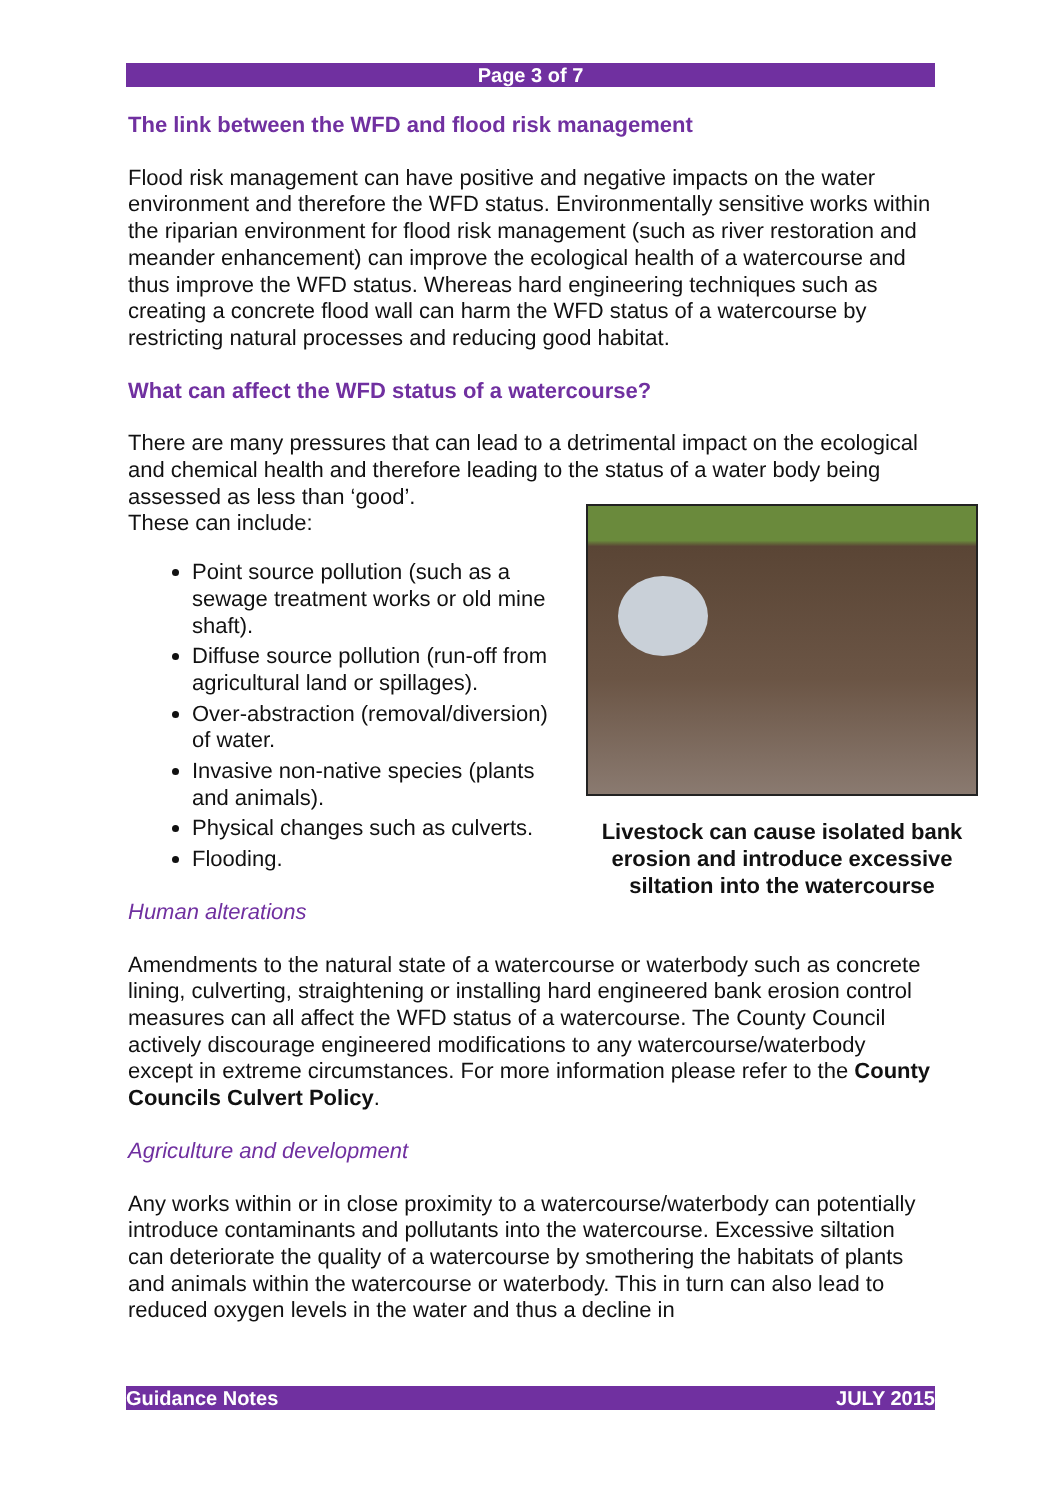Page 3 of 7
The link between the WFD and flood risk management
Flood risk management can have positive and negative impacts on the water environment and therefore the WFD status. Environmentally sensitive works within the riparian environment for flood risk management (such as river restoration and meander enhancement) can improve the ecological health of a watercourse and thus improve the WFD status. Whereas hard engineering techniques such as creating a concrete flood wall can harm the WFD status of a watercourse by restricting natural processes and reducing good habitat.
What can affect the WFD status of a watercourse?
There are many pressures that can lead to a detrimental impact on the ecological and chemical health and therefore leading to the status of a water body being assessed as less than ‘good’.
These can include:
Point source pollution (such as a sewage treatment works or old mine shaft).
Diffuse source pollution (run-off from agricultural land or spillages).
Over-abstraction (removal/diversion) of water.
Invasive non-native species (plants and animals).
Physical changes such as culverts.
Flooding.
Human alterations
Livestock can cause isolated bank erosion and introduce excessive siltation into the watercourse
Amendments to the natural state of a watercourse or waterbody such as concrete lining, culverting, straightening or installing hard engineered bank erosion control measures can all affect the WFD status of a watercourse. The County Council actively discourage engineered modifications to any watercourse/waterbody except in extreme circumstances. For more information please refer to the County Councils Culvert Policy.
Agriculture and development
Any works within or in close proximity to a watercourse/waterbody can potentially introduce contaminants and pollutants into the watercourse. Excessive siltation can deteriorate the quality of a watercourse by smothering the habitats of plants and animals within the watercourse or waterbody. This in turn can also lead to reduced oxygen levels in the water and thus a decline in
Guidance Notes JULY 2015